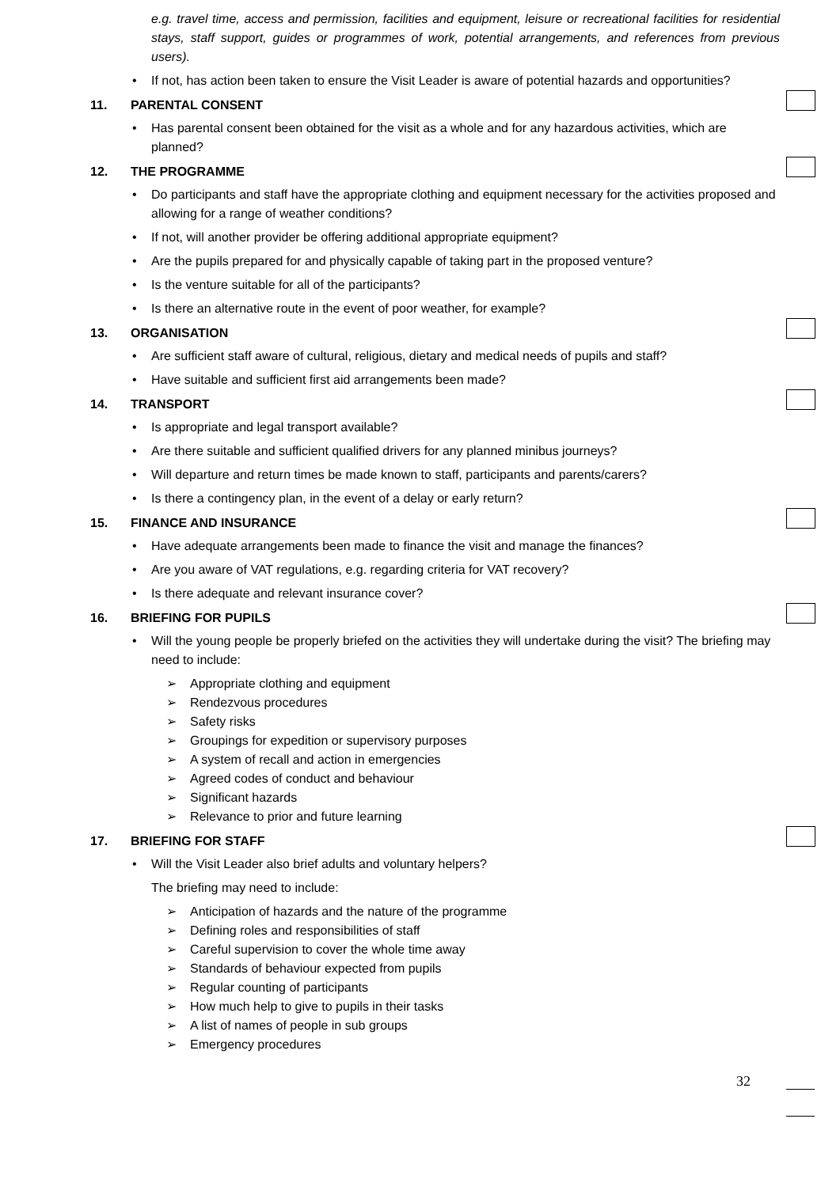e.g. travel time, access and permission, facilities and equipment, leisure or recreational facilities for residential stays, staff support, guides or programmes of work, potential arrangements, and references from previous users).
• If not, has action been taken to ensure the Visit Leader is aware of potential hazards and opportunities?
11. PARENTAL CONSENT
• Has parental consent been obtained for the visit as a whole and for any hazardous activities, which are planned?
12. THE PROGRAMME
• Do participants and staff have the appropriate clothing and equipment necessary for the activities proposed and allowing for a range of weather conditions?
• If not, will another provider be offering additional appropriate equipment?
• Are the pupils prepared for and physically capable of taking part in the proposed venture?
• Is the venture suitable for all of the participants?
• Is there an alternative route in the event of poor weather, for example?
13. ORGANISATION
• Are sufficient staff aware of cultural, religious, dietary and medical needs of pupils and staff?
• Have suitable and sufficient first aid arrangements been made?
14. TRANSPORT
• Is appropriate and legal transport available?
• Are there suitable and sufficient qualified drivers for any planned minibus journeys?
• Will departure and return times be made known to staff, participants and parents/carers?
• Is there a contingency plan, in the event of a delay or early return?
15. FINANCE AND INSURANCE
• Have adequate arrangements been made to finance the visit and manage the finances?
• Are you aware of VAT regulations, e.g. regarding criteria for VAT recovery?
• Is there adequate and relevant insurance cover?
16. BRIEFING FOR PUPILS
• Will the young people be properly briefed on the activities they will undertake during the visit? The briefing may need to include:
➢ Appropriate clothing and equipment
➢ Rendezvous procedures
➢ Safety risks
➢ Groupings for expedition or supervisory purposes
➢ A system of recall and action in emergencies
➢ Agreed codes of conduct and behaviour
➢ Significant hazards
➢ Relevance to prior and future learning
17. BRIEFING FOR STAFF
• Will the Visit Leader also brief adults and voluntary helpers?
The briefing may need to include:
➢ Anticipation of hazards and the nature of the programme
➢ Defining roles and responsibilities of staff
➢ Careful supervision to cover the whole time away
➢ Standards of behaviour expected from pupils
➢ Regular counting of participants
➢ How much help to give to pupils in their tasks
➢ A list of names of people in sub groups
➢ Emergency procedures
32